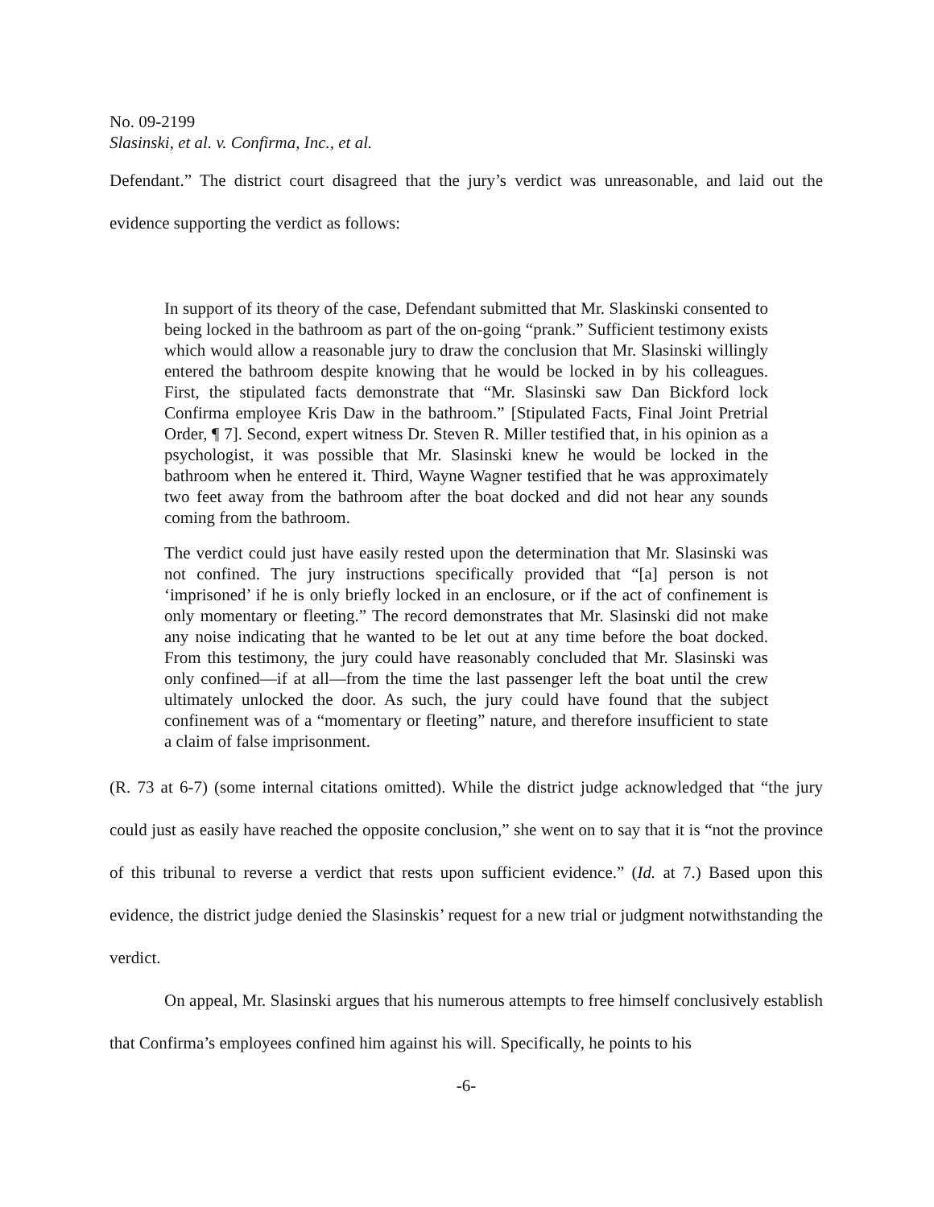No. 09-2199
Slasinski, et al. v. Confirma, Inc., et al.
Defendant.” The district court disagreed that the jury’s verdict was unreasonable, and laid out the evidence supporting the verdict as follows:
In support of its theory of the case, Defendant submitted that Mr. Slaskinski consented to being locked in the bathroom as part of the on-going “prank.” Sufficient testimony exists which would allow a reasonable jury to draw the conclusion that Mr. Slasinski willingly entered the bathroom despite knowing that he would be locked in by his colleagues. First, the stipulated facts demonstrate that “Mr. Slasinski saw Dan Bickford lock Confirma employee Kris Daw in the bathroom.” [Stipulated Facts, Final Joint Pretrial Order, ¶ 7]. Second, expert witness Dr. Steven R. Miller testified that, in his opinion as a psychologist, it was possible that Mr. Slasinski knew he would be locked in the bathroom when he entered it. Third, Wayne Wagner testified that he was approximately two feet away from the bathroom after the boat docked and did not hear any sounds coming from the bathroom.
The verdict could just have easily rested upon the determination that Mr. Slasinski was not confined. The jury instructions specifically provided that “[a] person is not ‘imprisoned’ if he is only briefly locked in an enclosure, or if the act of confinement is only momentary or fleeting.” The record demonstrates that Mr. Slasinski did not make any noise indicating that he wanted to be let out at any time before the boat docked. From this testimony, the jury could have reasonably concluded that Mr. Slasinski was only confined—if at all—from the time the last passenger left the boat until the crew ultimately unlocked the door. As such, the jury could have found that the subject confinement was of a “momentary or fleeting” nature, and therefore insufficient to state a claim of false imprisonment.
(R. 73 at 6-7) (some internal citations omitted). While the district judge acknowledged that “the jury could just as easily have reached the opposite conclusion,” she went on to say that it is “not the province of this tribunal to reverse a verdict that rests upon sufficient evidence.” (Id. at 7.) Based upon this evidence, the district judge denied the Slasinskis’ request for a new trial or judgment notwithstanding the verdict.
On appeal, Mr. Slasinski argues that his numerous attempts to free himself conclusively establish that Confirma’s employees confined him against his will. Specifically, he points to his
-6-